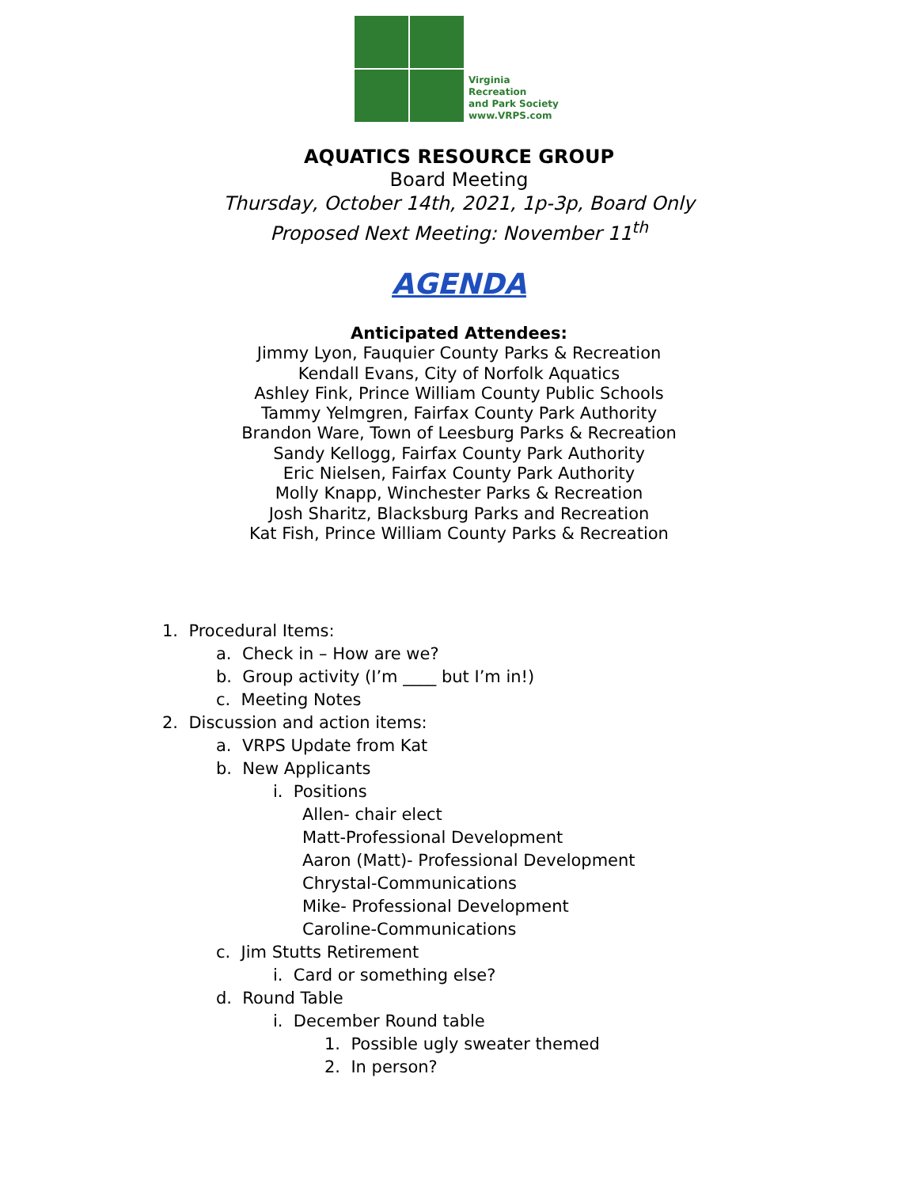Virginia
Recreation
and Park Society
www.VRPS.com
AQUATICS RESOURCE GROUP
Board Meeting
Thursday, October 14th, 2021, 1p-3p, Board Only
Proposed Next Meeting: November 11<sup>th</sup>
AGENDA
Anticipated Attendees:
Jimmy Lyon, Fauquier County Parks & Recreation
Kendall Evans, City of Norfolk Aquatics
Ashley Fink, Prince William County Public Schools
Tammy Yelmgren, Fairfax County Park Authority
Brandon Ware, Town of Leesburg Parks & Recreation
Sandy Kellogg, Fairfax County Park Authority
Eric Nielsen, Fairfax County Park Authority
Molly Knapp, Winchester Parks & Recreation
Josh Sharitz, Blacksburg Parks and Recreation
Kat Fish, Prince William County Parks & Recreation
1. Procedural Items:
a. Check in – How are we?
b. Group activity (I’m ____ but I’m in!)
c. Meeting Notes
2. Discussion and action items:
a. VRPS Update from Kat
b. New Applicants
i. Positions
Allen- chair elect
Matt-Professional Development
Aaron (Matt)- Professional Development
Chrystal-Communications
Mike- Professional Development
Caroline-Communications
c. Jim Stutts Retirement
i. Card or something else?
d. Round Table
i. December Round table
1. Possible ugly sweater themed
2. In person?